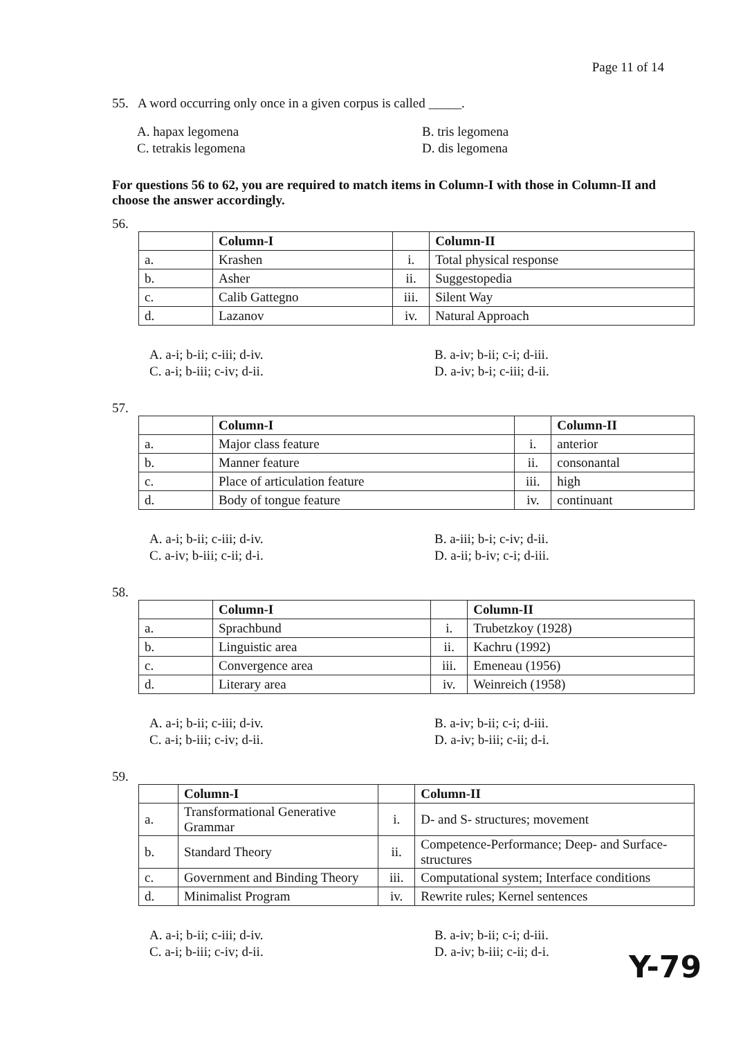Page 11 of 14
55. A word occurring only once in a given corpus is called _____.
A. hapax legomena
B. tris legomena
C. tetrakis legomena
D. dis legomena
For questions 56 to 62, you are required to match items in Column-I with those in Column-II and choose the answer accordingly.
56.
| | Column-I | | Column-II |
| --- | --- | --- | --- |
| a. | Krashen | i. | Total physical response |
| b. | Asher | ii. | Suggestopedia |
| c. | Calib Gattegno | iii. | Silent Way |
| d. | Lazanov | iv. | Natural Approach |
A. a-i; b-ii; c-iii; d-iv.
B. a-iv; b-ii; c-i; d-iii.
C. a-i; b-iii; c-iv; d-ii.
D. a-iv; b-i; c-iii; d-ii.
57.
| | Column-I | | Column-II |
| --- | --- | --- | --- |
| a. | Major class feature | i. | anterior |
| b. | Manner feature | ii. | consonantal |
| c. | Place of articulation feature | iii. | high |
| d. | Body of tongue feature | iv. | continuant |
A. a-i; b-ii; c-iii; d-iv.
B. a-iii; b-i; c-iv; d-ii.
C. a-iv; b-iii; c-ii; d-i.
D. a-ii; b-iv; c-i; d-iii.
58.
| | Column-I | | Column-II |
| --- | --- | --- | --- |
| a. | Sprachbund | i. | Trubetzkoy (1928) |
| b. | Linguistic area | ii. | Kachru (1992) |
| c. | Convergence area | iii. | Emeneau (1956) |
| d. | Literary area | iv. | Weinreich (1958) |
A. a-i; b-ii; c-iii; d-iv.
B. a-iv; b-ii; c-i; d-iii.
C. a-i; b-iii; c-iv; d-ii.
D. a-iv; b-iii; c-ii; d-i.
59.
| | Column-I | | Column-II |
| --- | --- | --- | --- |
| a. | Transformational Generative Grammar | i. | D- and S- structures; movement |
| b. | Standard Theory | ii. | Competence-Performance; Deep- and Surface- structures |
| c. | Government and Binding Theory | iii. | Computational system; Interface conditions |
| d. | Minimalist Program | iv. | Rewrite rules; Kernel sentences |
A. a-i; b-ii; c-iii; d-iv.
B. a-iv; b-ii; c-i; d-iii.
C. a-i; b-iii; c-iv; d-ii.
D. a-iv; b-iii; c-ii; d-i.
Y-79